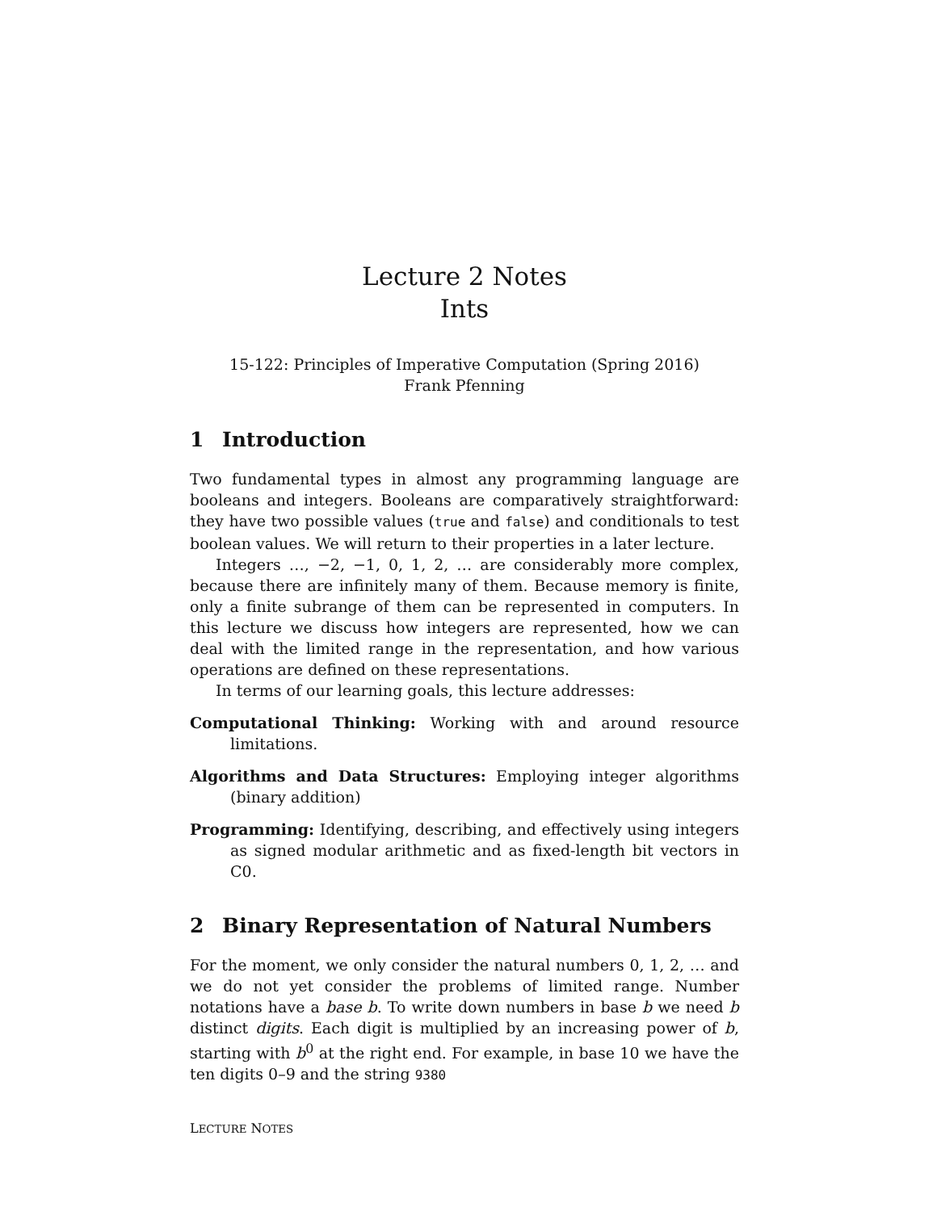Lecture 2 Notes
Ints
15-122: Principles of Imperative Computation (Spring 2016)
Frank Pfenning
1 Introduction
Two fundamental types in almost any programming language are booleans and integers. Booleans are comparatively straightforward: they have two possible values (true and false) and conditionals to test boolean values. We will return to their properties in a later lecture.
Integers …, −2, −1, 0, 1, 2, … are considerably more complex, because there are infinitely many of them. Because memory is finite, only a finite subrange of them can be represented in computers. In this lecture we discuss how integers are represented, how we can deal with the limited range in the representation, and how various operations are defined on these representations.
In terms of our learning goals, this lecture addresses:
Computational Thinking: Working with and around resource limitations.
Algorithms and Data Structures: Employing integer algorithms (binary addition)
Programming: Identifying, describing, and effectively using integers as signed modular arithmetic and as fixed-length bit vectors in C0.
2 Binary Representation of Natural Numbers
For the moment, we only consider the natural numbers 0, 1, 2, … and we do not yet consider the problems of limited range. Number notations have a base b. To write down numbers in base b we need b distinct digits. Each digit is multiplied by an increasing power of b, starting with b<sup>0</sup> at the right end. For example, in base 10 we have the ten digits 0–9 and the string 9380
LECTURE NOTES